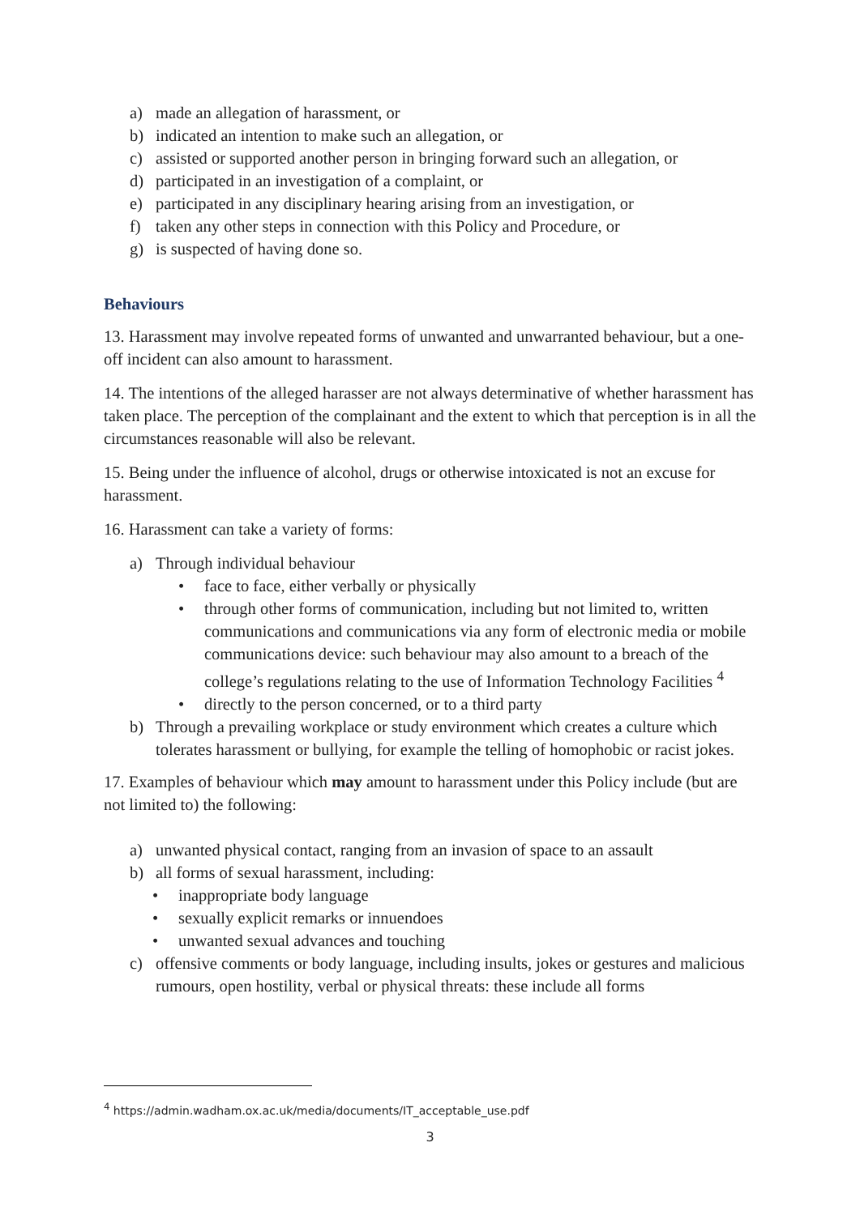a) made an allegation of harassment, or
b) indicated an intention to make such an allegation, or
c) assisted or supported another person in bringing forward such an allegation, or
d) participated in an investigation of a complaint, or
e) participated in any disciplinary hearing arising from an investigation, or
f) taken any other steps in connection with this Policy and Procedure, or
g) is suspected of having done so.
Behaviours
13. Harassment may involve repeated forms of unwanted and unwarranted behaviour, but a one-off incident can also amount to harassment.
14. The intentions of the alleged harasser are not always determinative of whether harassment has taken place. The perception of the complainant and the extent to which that perception is in all the circumstances reasonable will also be relevant.
15. Being under the influence of alcohol, drugs or otherwise intoxicated is not an excuse for harassment.
16. Harassment can take a variety of forms:
a) Through individual behaviour
• face to face, either verbally or physically
• through other forms of communication, including but not limited to, written communications and communications via any form of electronic media or mobile communications device: such behaviour may also amount to a breach of the college’s regulations relating to the use of Information Technology Facilities <sup>4</sup>
• directly to the person concerned, or to a third party
b) Through a prevailing workplace or study environment which creates a culture which tolerates harassment or bullying, for example the telling of homophobic or racist jokes.
17. Examples of behaviour which may amount to harassment under this Policy include (but are not limited to) the following:
a) unwanted physical contact, ranging from an invasion of space to an assault
b) all forms of sexual harassment, including:
• inappropriate body language
• sexually explicit remarks or innuendoes
• unwanted sexual advances and touching
c) offensive comments or body language, including insults, jokes or gestures and malicious rumours, open hostility, verbal or physical threats: these include all forms
<sup>4</sup> https://admin.wadham.ox.ac.uk/media/documents/IT_acceptable_use.pdf
3